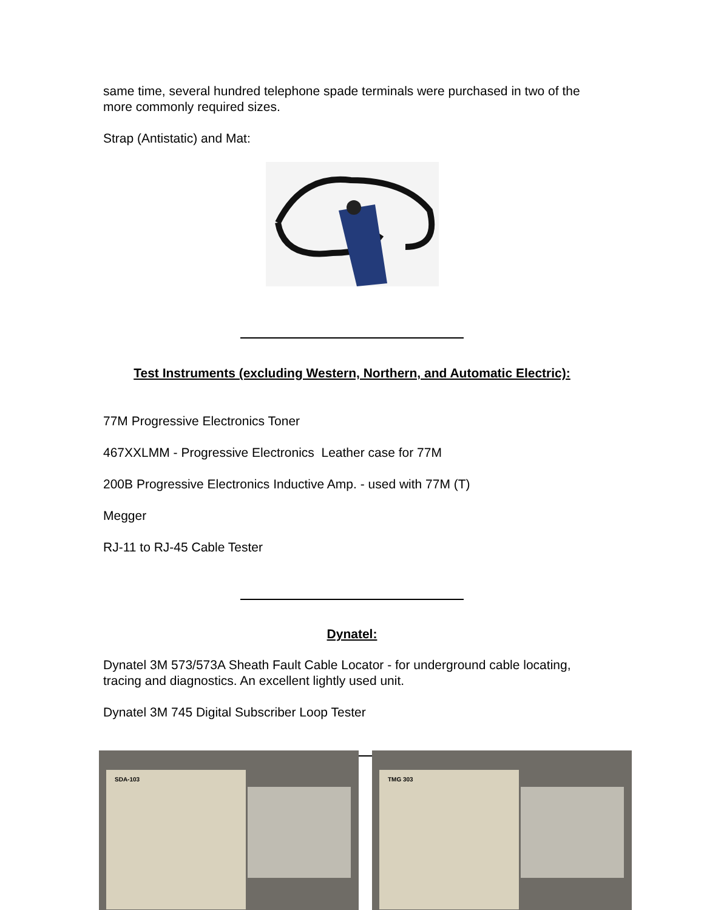same time, several hundred telephone spade terminals were purchased in two of the more commonly required sizes.
Strap (Antistatic) and Mat:
Test Instruments (excluding Western, Northern, and Automatic Electric):
77M Progressive Electronics Toner
467XXLMM - Progressive Electronics Leather case for 77M
200B Progressive Electronics Inductive Amp. - used with 77M (T)
Megger
RJ-11 to RJ-45 Cable Tester
Dynatel:
Dynatel 3M 573/573A Sheath Fault Cable Locator - for underground cable locating, tracing and diagnostics. An excellent lightly used unit.
Dynatel 3M 745 Digital Subscriber Loop Tester
SDA-103
TMG 303